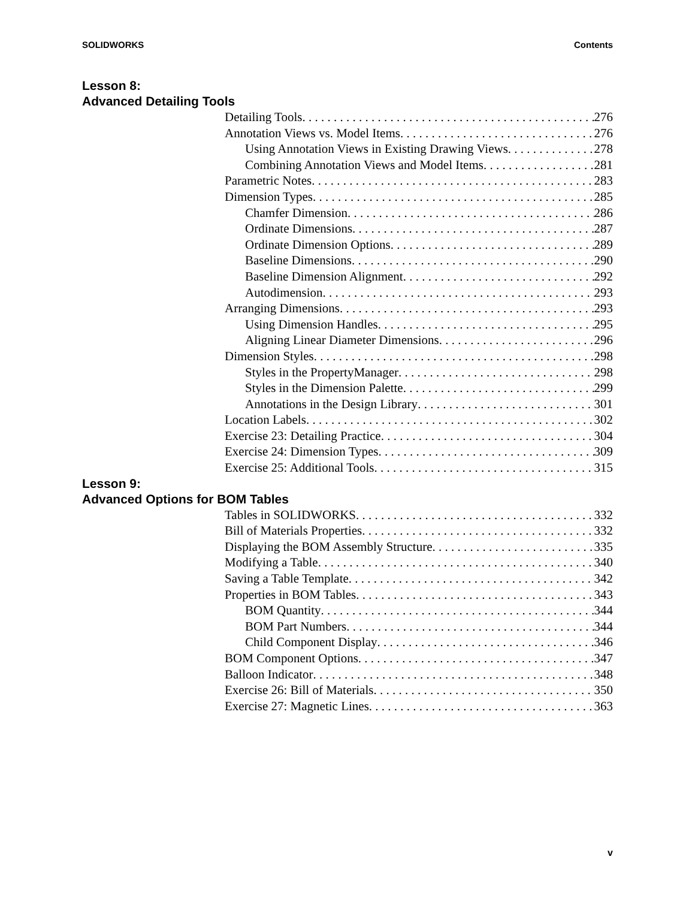SOLIDWORKS Contents
Lesson 8:
Advanced Detailing Tools
Detailing Tools 276
Annotation Views vs. Model Items 276
Using Annotation Views in Existing Drawing Views 278
Combining Annotation Views and Model Items 281
Parametric Notes 283
Dimension Types 285
Chamfer Dimension 286
Ordinate Dimensions 287
Ordinate Dimension Options 289
Baseline Dimensions 290
Baseline Dimension Alignment 292
Autodimension 293
Arranging Dimensions 293
Using Dimension Handles 295
Aligning Linear Diameter Dimensions 296
Dimension Styles 298
Styles in the PropertyManager 298
Styles in the Dimension Palette 299
Annotations in the Design Library 301
Location Labels 302
Exercise 23: Detailing Practice 304
Exercise 24: Dimension Types 309
Exercise 25: Additional Tools 315
Lesson 9:
Advanced Options for BOM Tables
Tables in SOLIDWORKS 332
Bill of Materials Properties 332
Displaying the BOM Assembly Structure 335
Modifying a Table 340
Saving a Table Template 342
Properties in BOM Tables 343
BOM Quantity 344
BOM Part Numbers 344
Child Component Display 346
BOM Component Options 347
Balloon Indicator 348
Exercise 26: Bill of Materials 350
Exercise 27: Magnetic Lines 363
v